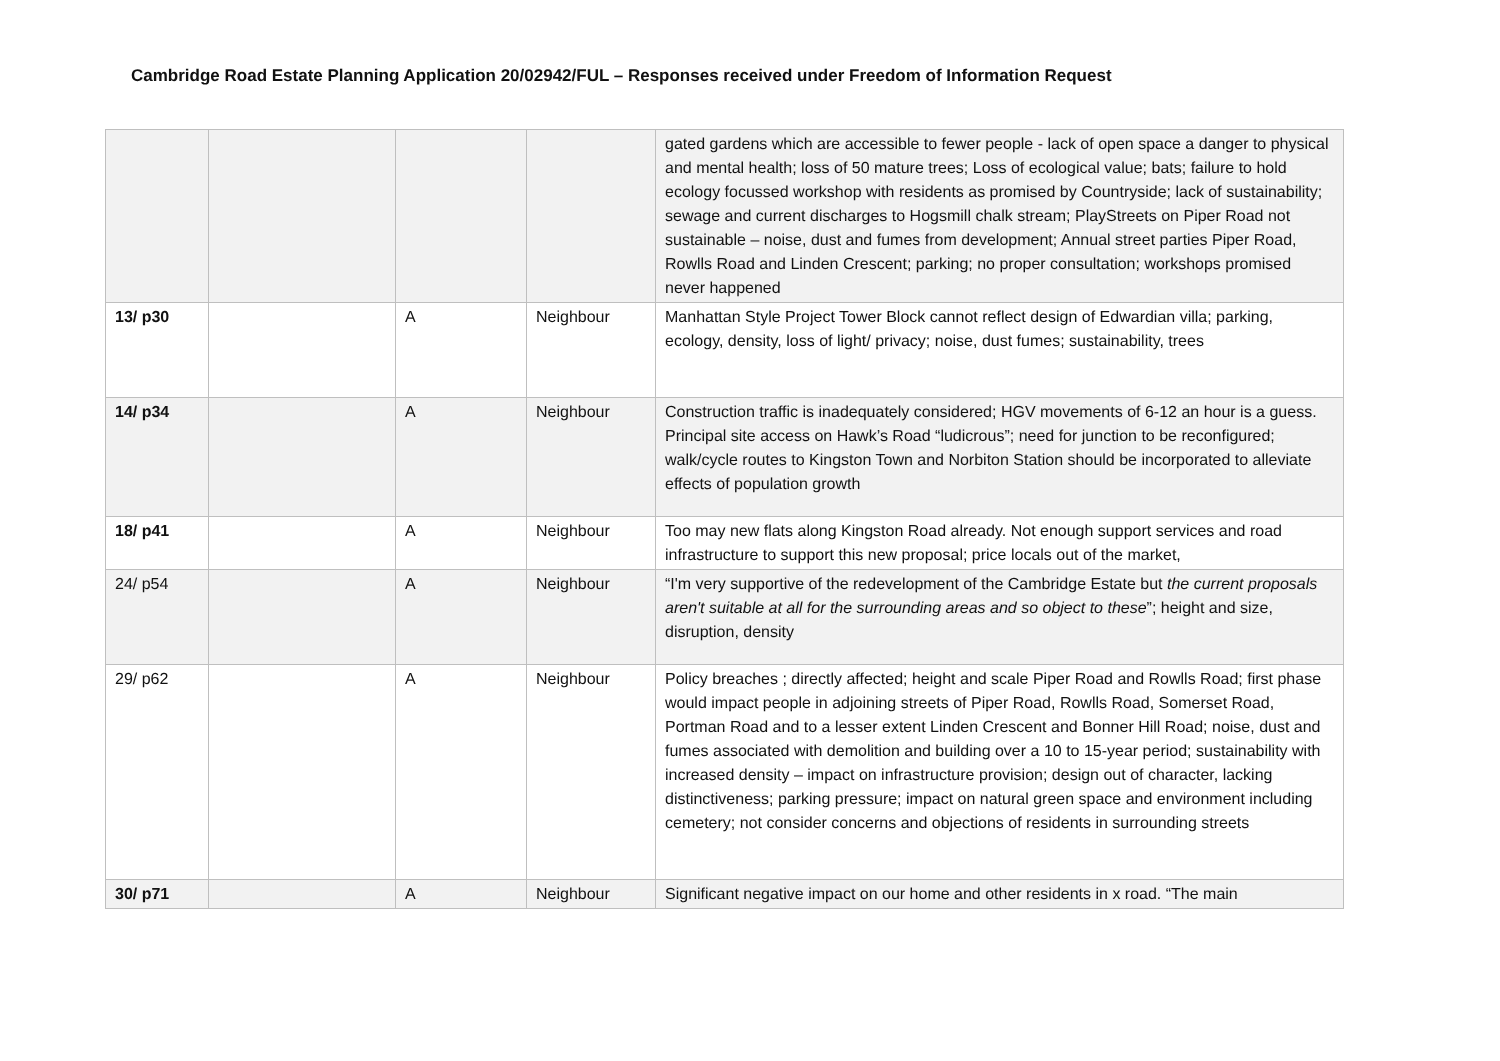Cambridge Road Estate Planning Application 20/02942/FUL – Responses received under Freedom of Information Request
| | | | | gated gardens which are accessible to fewer people - lack of open space a danger to physical and mental health; loss of 50 mature trees; Loss of ecological value; bats; failure to hold ecology focussed workshop with residents as promised by Countryside; lack of sustainability; sewage and current discharges to Hogsmill chalk stream; PlayStreets on Piper Road not sustainable – noise, dust and fumes from development; Annual street parties Piper Road, Rowlls Road and Linden Crescent; parking; no proper consultation; workshops promised never happened |
| 13/ p30 | | A | Neighbour | Manhattan Style Project Tower Block cannot reflect design of Edwardian villa; parking, ecology, density, loss of light/ privacy; noise, dust fumes; sustainability, trees |
| 14/ p34 | | A | Neighbour | Construction traffic is inadequately considered; HGV movements of 6-12 an hour is a guess. Principal site access on Hawk’s Road “ludicrous”; need for junction to be reconfigured; walk/cycle routes to Kingston Town and Norbiton Station should be incorporated to alleviate effects of population growth |
| 18/ p41 | | A | Neighbour | Too may new flats along Kingston Road already. Not enough support services and road infrastructure to support this new proposal; price locals out of the market, |
| 24/ p54 | | A | Neighbour | “I'm very supportive of the redevelopment of the Cambridge Estate but the current proposals aren't suitable at all for the surrounding areas and so object to these ”; height and size, disruption, density |
| 29/ p62 | | A | Neighbour | Policy breaches ; directly affected; height and scale Piper Road and Rowlls Road; first phase would impact people in adjoining streets of Piper Road, Rowlls Road, Somerset Road, Portman Road and to a lesser extent Linden Crescent and Bonner Hill Road; noise, dust and fumes associated with demolition and building over a 10 to 15-year period; sustainability with increased density – impact on infrastructure provision; design out of character, lacking distinctiveness; parking pressure; impact on natural green space and environment including cemetery; not consider concerns and objections of residents in surrounding streets |
| 30/ p71 | | A | Neighbour | Significant negative impact on our home and other residents in x road. “The main |